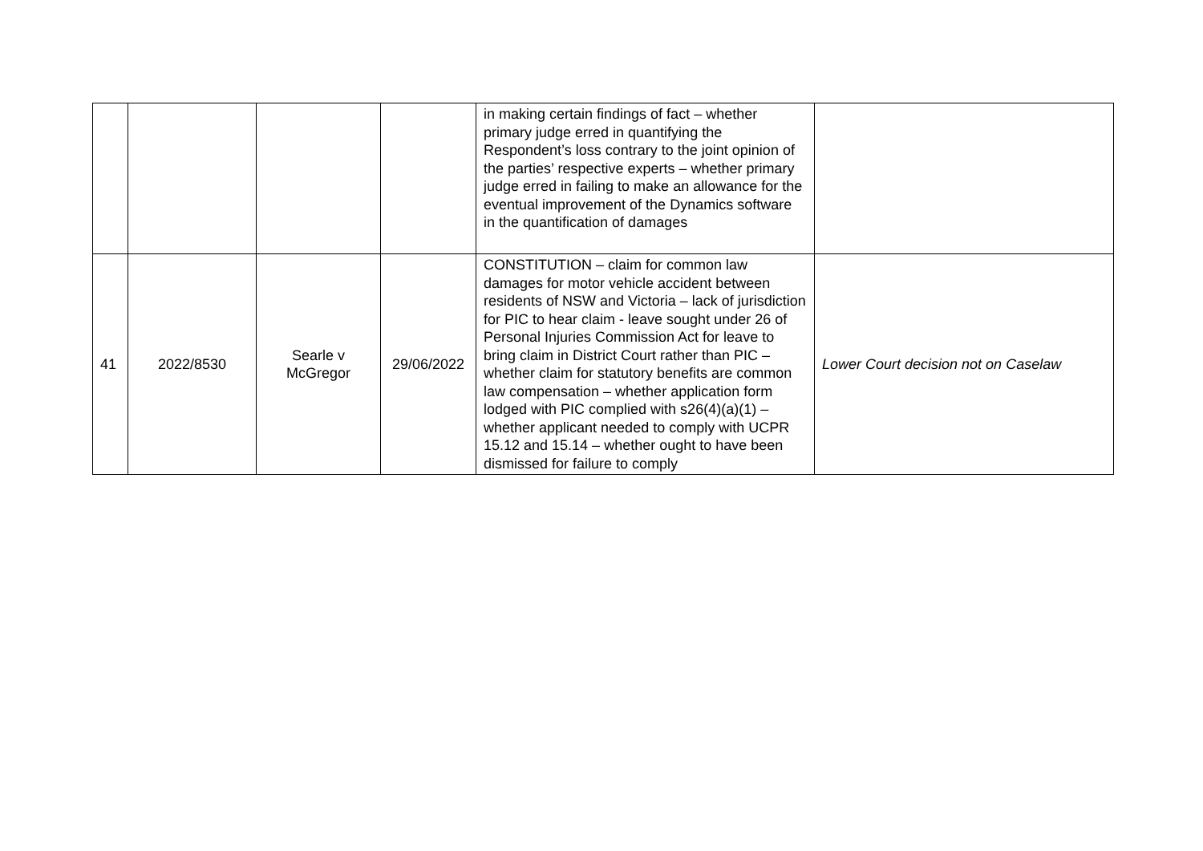| | | | | in making certain findings of fact – whether primary judge erred in quantifying the Respondent’s loss contrary to the joint opinion of the parties’ respective experts – whether primary judge erred in failing to make an allowance for the eventual improvement of the Dynamics software in the quantification of damages | |
| 41 | 2022/8530 | Searle v McGregor | 29/06/2022 | CONSTITUTION – claim for common law damages for motor vehicle accident between residents of NSW and Victoria – lack of jurisdiction for PIC to hear claim - leave sought under 26 of Personal Injuries Commission Act for leave to bring claim in District Court rather than PIC – whether claim for statutory benefits are common law compensation – whether application form lodged with PIC complied with s26(4)(a)(1) – whether applicant needed to comply with UCPR 15.12 and 15.14 – whether ought to have been dismissed for failure to comply | Lower Court decision not on Caselaw |